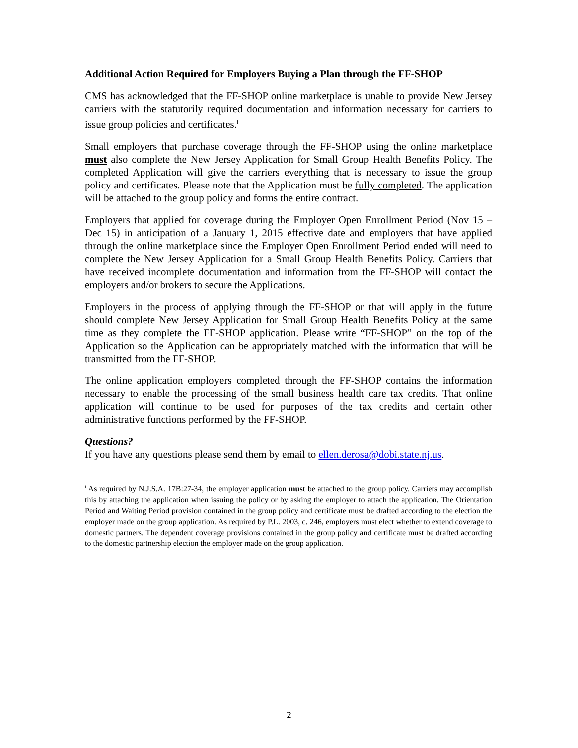Additional Action Required for Employers Buying a Plan through the FF-SHOP
CMS has acknowledged that the FF-SHOP online marketplace is unable to provide New Jersey carriers with the statutorily required documentation and information necessary for carriers to issue group policies and certificates.<sup>i</sup>
Small employers that purchase coverage through the FF-SHOP using the online marketplace must also complete the New Jersey Application for Small Group Health Benefits Policy. The completed Application will give the carriers everything that is necessary to issue the group policy and certificates. Please note that the Application must be fully completed. The application will be attached to the group policy and forms the entire contract.
Employers that applied for coverage during the Employer Open Enrollment Period (Nov 15 – Dec 15) in anticipation of a January 1, 2015 effective date and employers that have applied through the online marketplace since the Employer Open Enrollment Period ended will need to complete the New Jersey Application for a Small Group Health Benefits Policy. Carriers that have received incomplete documentation and information from the FF-SHOP will contact the employers and/or brokers to secure the Applications.
Employers in the process of applying through the FF-SHOP or that will apply in the future should complete New Jersey Application for Small Group Health Benefits Policy at the same time as they complete the FF-SHOP application. Please write “FF-SHOP” on the top of the Application so the Application can be appropriately matched with the information that will be transmitted from the FF-SHOP.
The online application employers completed through the FF-SHOP contains the information necessary to enable the processing of the small business health care tax credits. That online application will continue to be used for purposes of the tax credits and certain other administrative functions performed by the FF-SHOP.
Questions?
If you have any questions please send them by email to ellen.derosa@dobi.state.nj.us.
<sup>i</sup> As required by N.J.S.A. 17B:27-34, the employer application must be attached to the group policy. Carriers may accomplish this by attaching the application when issuing the policy or by asking the employer to attach the application. The Orientation Period and Waiting Period provision contained in the group policy and certificate must be drafted according to the election the employer made on the group application. As required by P.L. 2003, c. 246, employers must elect whether to extend coverage to domestic partners. The dependent coverage provisions contained in the group policy and certificate must be drafted according to the domestic partnership election the employer made on the group application.
2